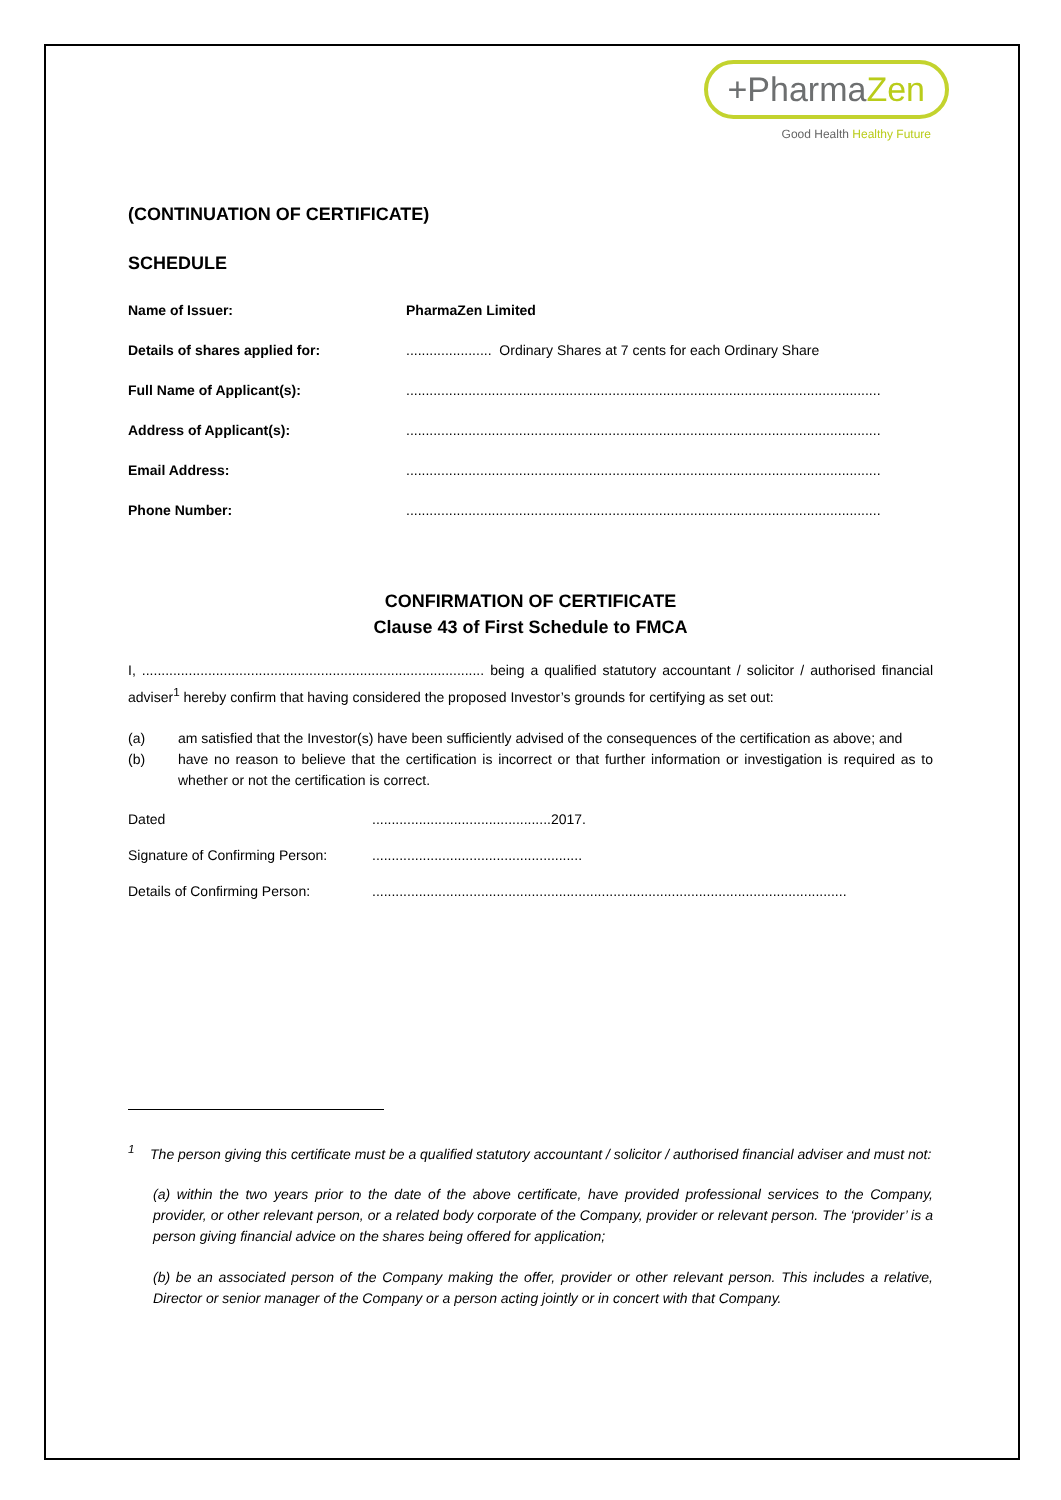+PharmaZen
Good Health Healthy Future
(CONTINUATION OF CERTIFICATE)
SCHEDULE
Name of Issuer: PharmaZen Limited
Details of shares applied for: ...................... Ordinary Shares at 7 cents for each Ordinary Share
Full Name of Applicant(s): ..........................................................................................................................
Address of Applicant(s): ..........................................................................................................................
Email Address: ..........................................................................................................................
Phone Number: ..........................................................................................................................
CONFIRMATION OF CERTIFICATE
Clause 43 of First Schedule to FMCA
I, ........................................................................................ being a qualified statutory accountant / solicitor / authorised financial adviser<sup>1</sup> hereby confirm that having considered the proposed Investor’s grounds for certifying as set out:
(a) am satisfied that the Investor(s) have been sufficiently advised of the consequences of the certification as above; and
(b) have no reason to believe that the certification is incorrect or that further information or investigation is required as to whether or not the certification is correct.
Dated ..............................................2017.
Signature of Confirming Person:
......................................................
Details of Confirming Person: ..........................................................................................................................
<sup>1</sup> The person giving this certificate must be a qualified statutory accountant / solicitor / authorised financial adviser and must not:
(a) within the two years prior to the date of the above certificate, have provided professional services to the Company, provider, or other relevant person, or a related body corporate of the Company, provider or relevant person. The ‘provider’ is a person giving financial advice on the shares being offered for application;
(b) be an associated person of the Company making the offer, provider or other relevant person. This includes a relative, Director or senior manager of the Company or a person acting jointly or in concert with that Company.